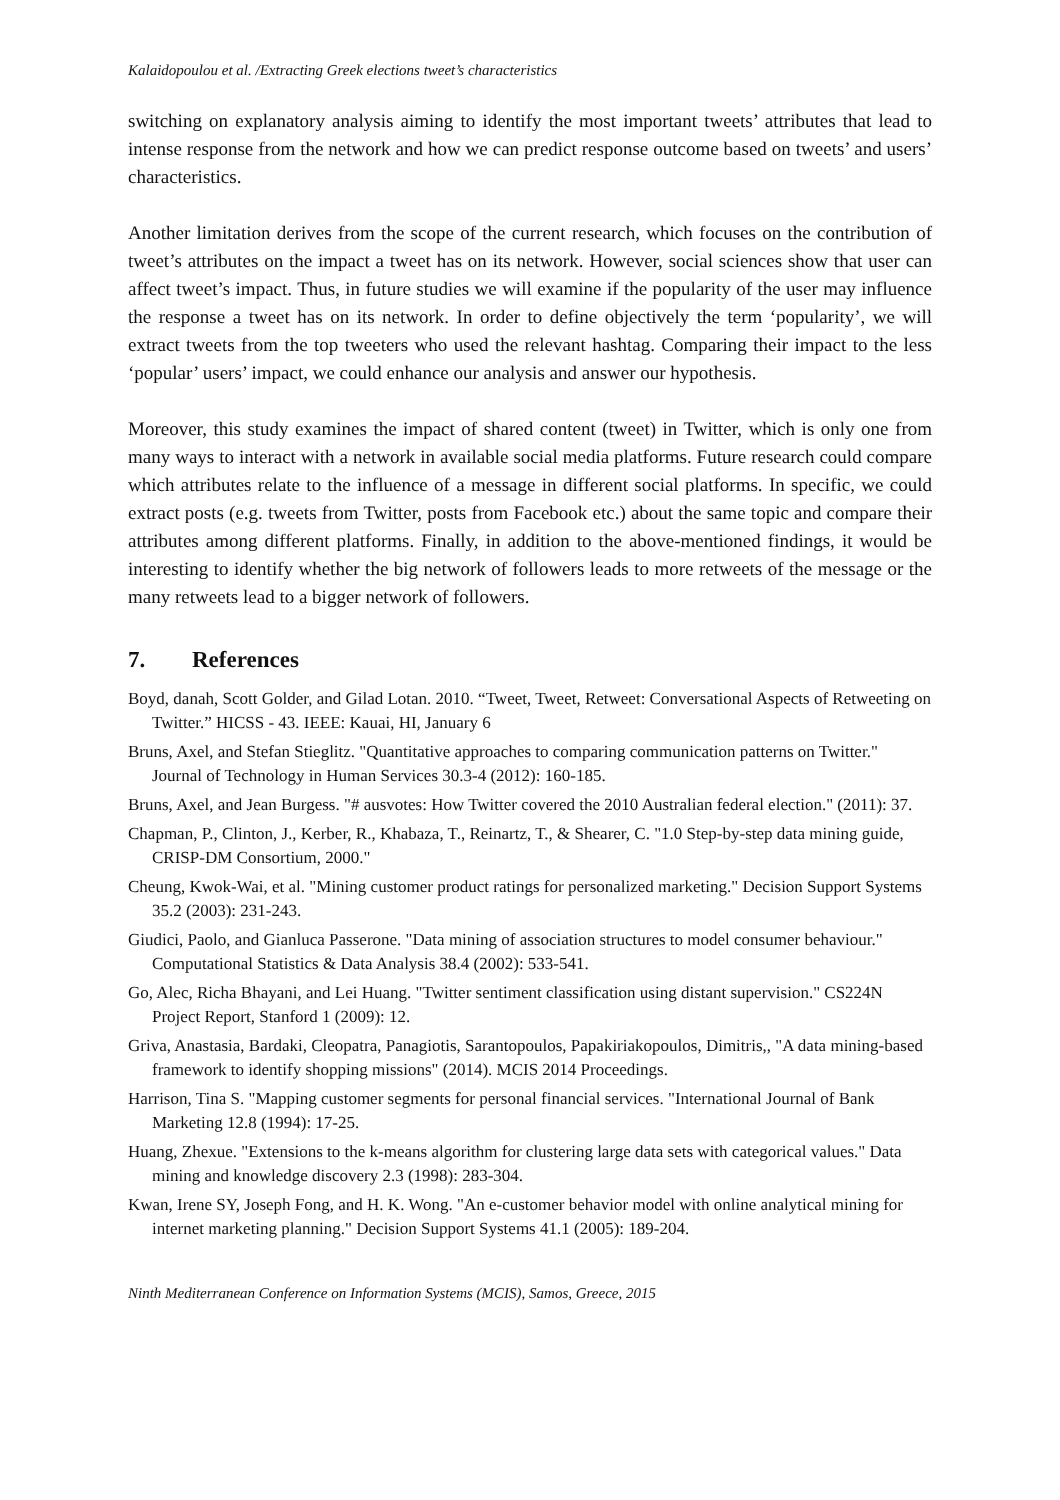Kalaidopoulou et al. /Extracting Greek elections tweet’s characteristics
switching on explanatory analysis aiming to identify the most important tweets’ attributes that lead to intense response from the network and how we can predict response outcome based on tweets’ and users’ characteristics.
Another limitation derives from the scope of the current research, which focuses on the contribution of tweet’s attributes on the impact a tweet has on its network. However, social sciences show that user can affect tweet’s impact. Thus, in future studies we will examine if the popularity of the user may influence the response a tweet has on its network. In order to define objectively the term ‘popularity’, we will extract tweets from the top tweeters who used the relevant hashtag. Comparing their impact to the less ‘popular’ users’ impact, we could enhance our analysis and answer our hypothesis.
Moreover, this study examines the impact of shared content (tweet) in Twitter, which is only one from many ways to interact with a network in available social media platforms. Future research could compare which attributes relate to the influence of a message in different social platforms. In specific, we could extract posts (e.g. tweets from Twitter, posts from Facebook etc.) about the same topic and compare their attributes among different platforms. Finally, in addition to the above-mentioned findings, it would be interesting to identify whether the big network of followers leads to more retweets of the message or the many retweets lead to a bigger network of followers.
7. References
Boyd, danah, Scott Golder, and Gilad Lotan. 2010. “Tweet, Tweet, Retweet: Conversational Aspects of Retweeting on Twitter.” HICSS - 43. IEEE: Kauai, HI, January 6
Bruns, Axel, and Stefan Stieglitz. "Quantitative approaches to comparing communication patterns on Twitter." Journal of Technology in Human Services 30.3-4 (2012): 160-185.
Bruns, Axel, and Jean Burgess. "# ausvotes: How Twitter covered the 2010 Australian federal election." (2011): 37.
Chapman, P., Clinton, J., Kerber, R., Khabaza, T., Reinartz, T., & Shearer, C. "1.0 Step-by-step data mining guide, CRISP-DM Consortium, 2000."
Cheung, Kwok-Wai, et al. "Mining customer product ratings for personalized marketing." Decision Support Systems 35.2 (2003): 231-243.
Giudici, Paolo, and Gianluca Passerone. "Data mining of association structures to model consumer behaviour." Computational Statistics & Data Analysis 38.4 (2002): 533-541.
Go, Alec, Richa Bhayani, and Lei Huang. "Twitter sentiment classification using distant supervision." CS224N Project Report, Stanford 1 (2009): 12.
Griva, Anastasia, Bardaki, Cleopatra, Panagiotis, Sarantopoulos, Papakiriakopoulos, Dimitris,, "A data mining-based framework to identify shopping missions" (2014). MCIS 2014 Proceedings.
Harrison, Tina S. "Mapping customer segments for personal financial services. "International Journal of Bank Marketing 12.8 (1994): 17-25.
Huang, Zhexue. "Extensions to the k-means algorithm for clustering large data sets with categorical values." Data mining and knowledge discovery 2.3 (1998): 283-304.
Kwan, Irene SY, Joseph Fong, and H. K. Wong. "An e-customer behavior model with online analytical mining for internet marketing planning." Decision Support Systems 41.1 (2005): 189-204.
Ninth Mediterranean Conference on Information Systems (MCIS), Samos, Greece, 2015